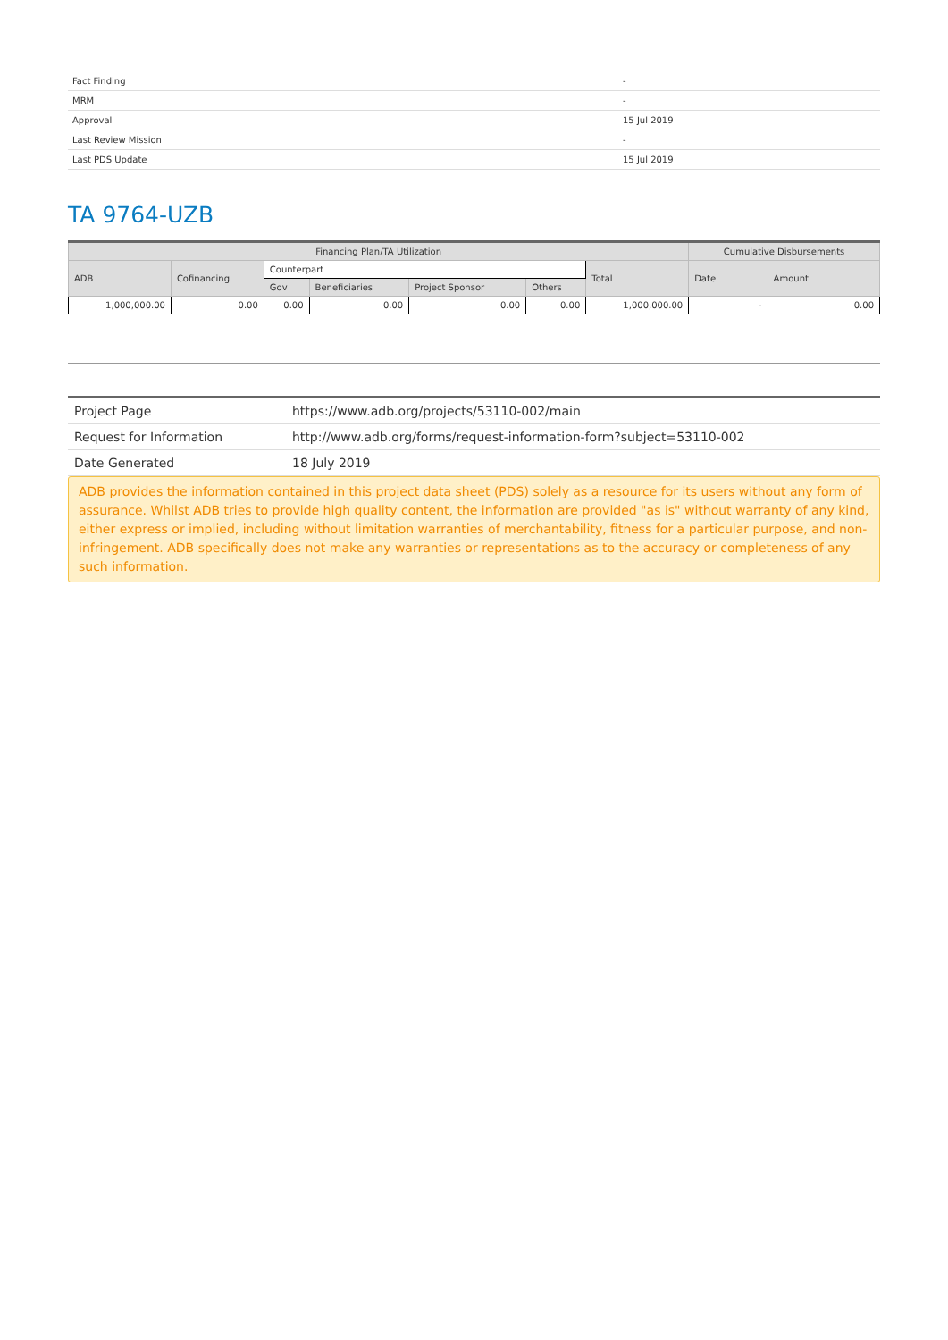| Fact Finding | - |
| MRM | - |
| Approval | 15 Jul 2019 |
| Last Review Mission | - |
| Last PDS Update | 15 Jul 2019 |
TA 9764-UZB
| Financing Plan/TA Utilization | | | | | | | Cumulative Disbursements | |
| --- | --- | --- | --- | --- | --- | --- | --- | --- |
| ADB | Cofinancing | Counterpart | | | | Total | Date | Amount |
| | | Gov | Beneficiaries | Project Sponsor | Others | | | |
| 1,000,000.00 | 0.00 | 0.00 | 0.00 | 0.00 | 0.00 | 1,000,000.00 | - | 0.00 |
| Project Page | https://www.adb.org/projects/53110-002/main |
| Request for Information | http://www.adb.org/forms/request-information-form?subject=53110-002 |
| Date Generated | 18 July 2019 |
ADB provides the information contained in this project data sheet (PDS) solely as a resource for its users without any form of assurance. Whilst ADB tries to provide high quality content, the information are provided "as is" without warranty of any kind, either express or implied, including without limitation warranties of merchantability, fitness for a particular purpose, and non-infringement. ADB specifically does not make any warranties or representations as to the accuracy or completeness of any such information.